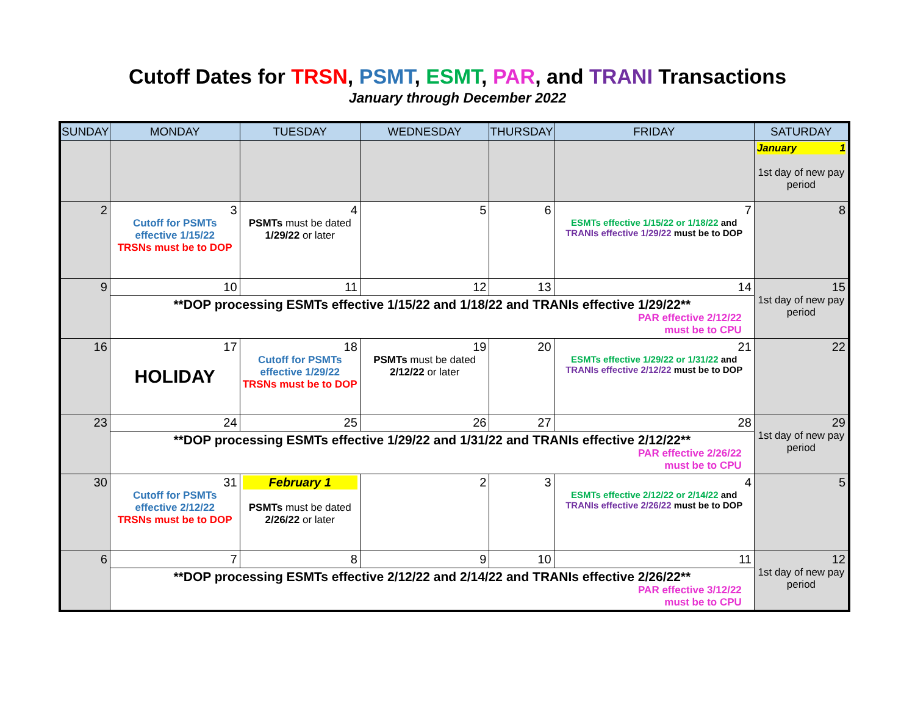Cutoff Dates for TRSN, PSMT, ESMT, PAR, and TRANI Transactions
January through December 2022
| SUNDAY | MONDAY | TUESDAY | WEDNESDAY | THURSDAY | FRIDAY | SATURDAY |
| --- | --- | --- | --- | --- | --- | --- |
| | | | | | | January 1 1st day of new pay period |
| 2 | 3 Cutoff for PSMTs effective 1/15/22 TRSNs must be to DOP | 4 PSMTs must be dated 1/29/22 or later | 5 | 6 | 7 ESMTs effective 1/15/22 or 1/18/22 and TRANIs effective 1/29/22 must be to DOP | 8 |
| 9 | 10 | 11 | 12 | 13 | 14 | 15 1st day of new pay period |
| | **DOP processing ESMTs effective 1/15/22 and 1/18/22 and TRANIs effective 1/29/22** PAR effective 2/12/22 must be to CPU | | | | | |
| 16 | 17 HOLIDAY | 18 Cutoff for PSMTs effective 1/29/22 TRSNs must be to DOP | 19 PSMTs must be dated 2/12/22 or later | 20 | 21 ESMTs effective 1/29/22 or 1/31/22 and TRANIs effective 2/12/22 must be to DOP | 22 |
| 23 | 24 | 25 | 26 | 27 | 28 | 29 1st day of new pay period |
| | **DOP processing ESMTs effective 1/29/22 and 1/31/22 and TRANIs effective 2/12/22** PAR effective 2/26/22 must be to CPU | | | | | |
| 30 | 31 Cutoff for PSMTs effective 2/12/22 TRSNs must be to DOP | February 1 PSMTs must be dated 2/26/22 or later | 2 | 3 | 4 ESMTs effective 2/12/22 or 2/14/22 and TRANIs effective 2/26/22 must be to DOP | 5 |
| 6 | 7 | 8 | 9 | 10 | 11 | 12 1st day of new pay period |
| | **DOP processing ESMTs effective 2/12/22 and 2/14/22 and TRANIs effective 2/26/22** PAR effective 3/12/22 must be to CPU | | | | | |